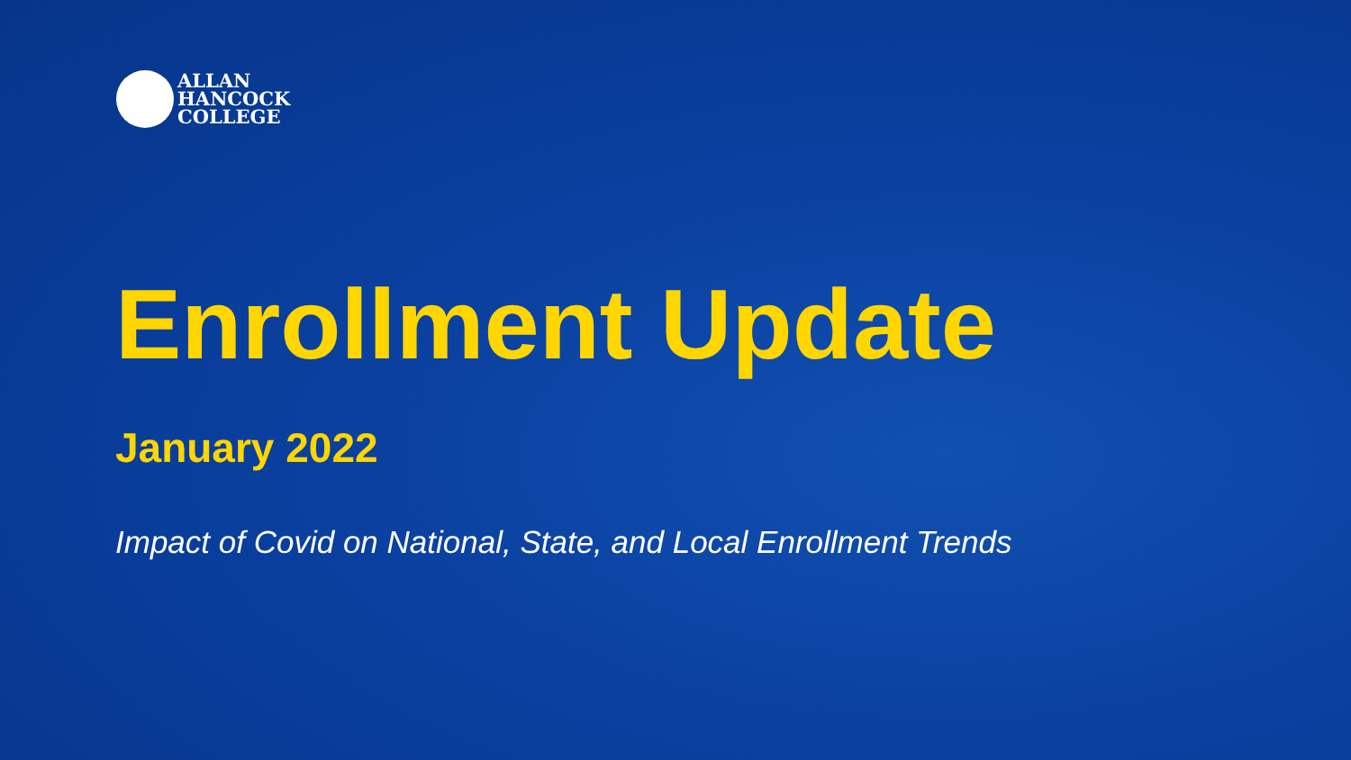ALLAN
HANCOCK
COLLEGE
Enrollment Update
January 2022
Impact of Covid on National, State, and Local Enrollment Trends